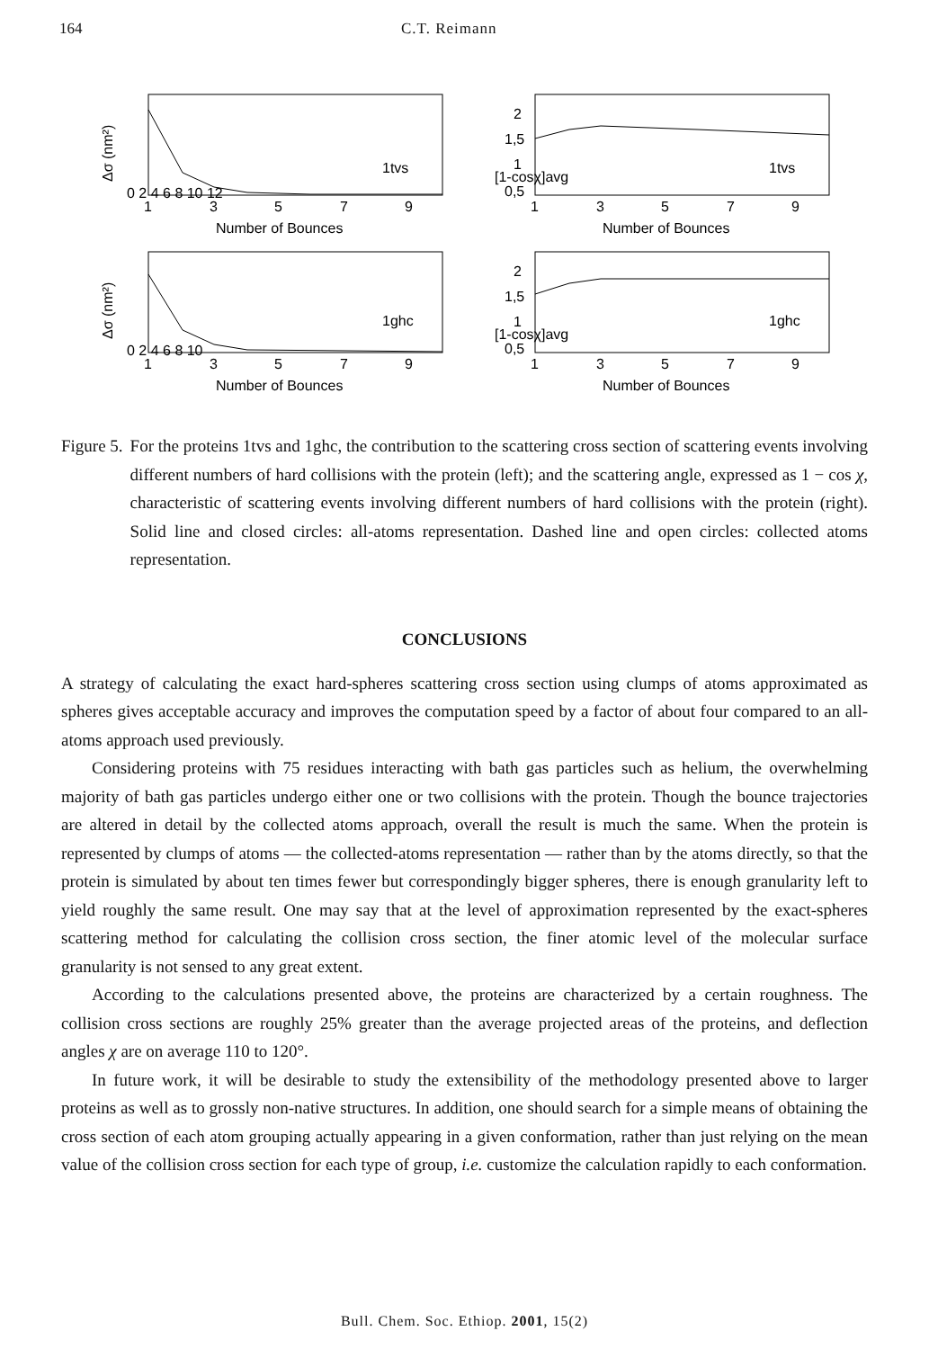164 C.T. Reimann
Δσ (nm²)
0 2 4 6 8 10 12
1tvs
1
3
5
7
9
Number of Bounces
[1-cosχ]avg
2
1,5
1
0,5
1tvs
1
3
5
7
9
Number of Bounces
Δσ (nm²)
0 2 4 6 8 10
1ghc
1
3
5
7
9
Number of Bounces
[1-cosχ]avg
2
1,5
1
0,5
1ghc
1
3
5
7
9
Number of Bounces
Figure 5. For the proteins 1tvs and 1ghc, the contribution to the scattering cross section of scattering events involving different numbers of hard collisions with the protein (left); and the scattering angle, expressed as 1 − cos χ, characteristic of scattering events involving different numbers of hard collisions with the protein (right). Solid line and closed circles: all-atoms representation. Dashed line and open circles: collected atoms representation.
CONCLUSIONS
A strategy of calculating the exact hard-spheres scattering cross section using clumps of atoms approximated as spheres gives acceptable accuracy and improves the computation speed by a factor of about four compared to an all-atoms approach used previously.
Considering proteins with 75 residues interacting with bath gas particles such as helium, the overwhelming majority of bath gas particles undergo either one or two collisions with the protein. Though the bounce trajectories are altered in detail by the collected atoms approach, overall the result is much the same. When the protein is represented by clumps of atoms — the collected-atoms representation — rather than by the atoms directly, so that the protein is simulated by about ten times fewer but correspondingly bigger spheres, there is enough granularity left to yield roughly the same result. One may say that at the level of approximation represented by the exact-spheres scattering method for calculating the collision cross section, the finer atomic level of the molecular surface granularity is not sensed to any great extent.
According to the calculations presented above, the proteins are characterized by a certain roughness. The collision cross sections are roughly 25% greater than the average projected areas of the proteins, and deflection angles χ are on average 110 to 120°.
In future work, it will be desirable to study the extensibility of the methodology presented above to larger proteins as well as to grossly non-native structures. In addition, one should search for a simple means of obtaining the cross section of each atom grouping actually appearing in a given conformation, rather than just relying on the mean value of the collision cross section for each type of group, i.e. customize the calculation rapidly to each conformation.
Bull. Chem. Soc. Ethiop. 2001, 15(2)